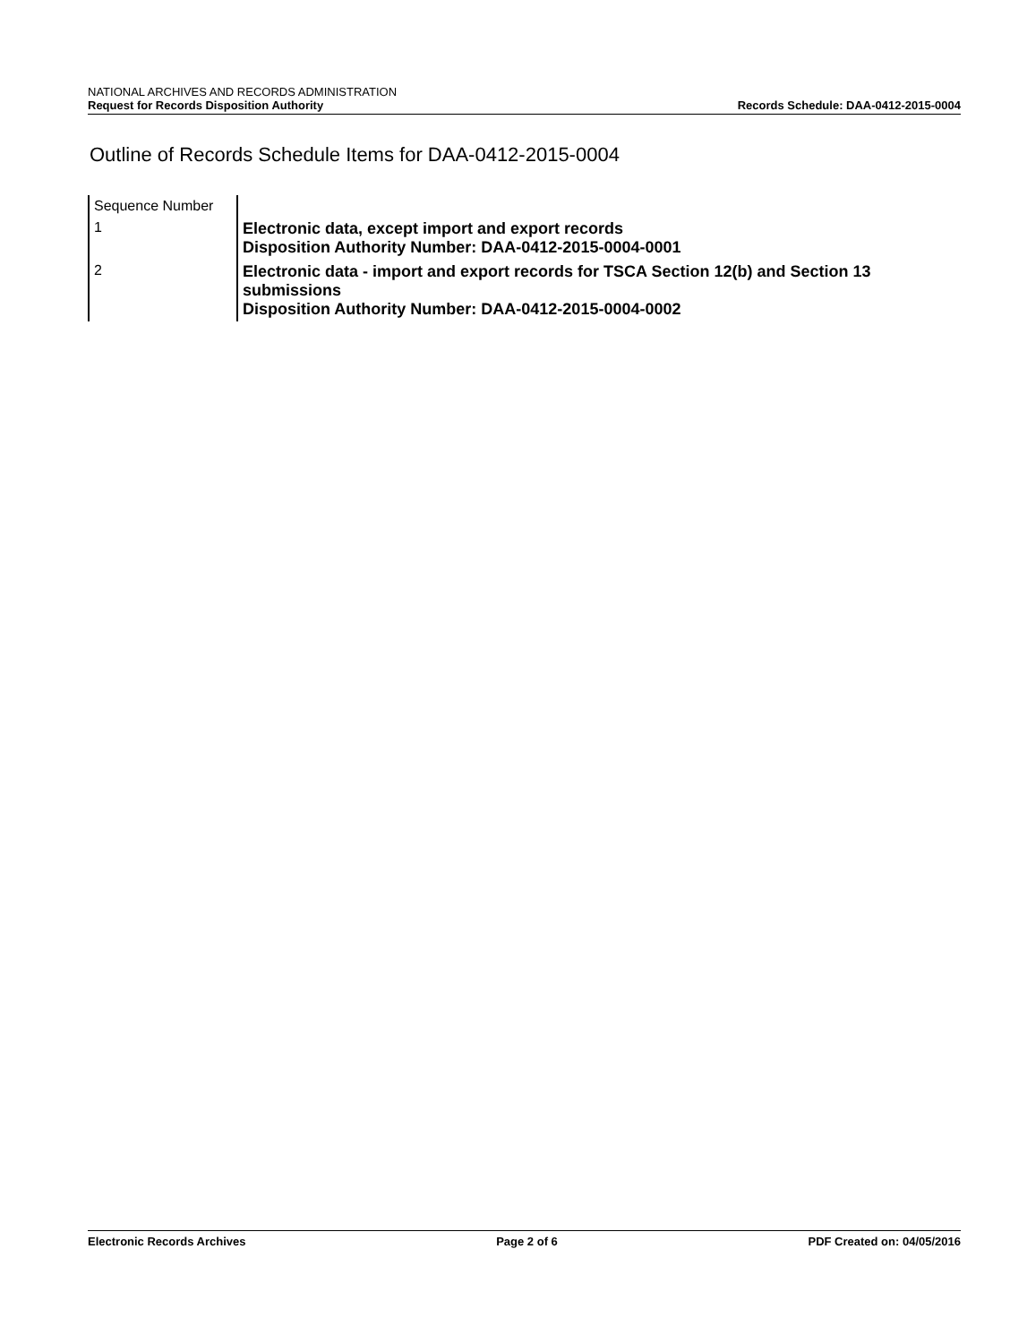NATIONAL ARCHIVES AND RECORDS ADMINISTRATION
Request for Records Disposition Authority
Records Schedule: DAA-0412-2015-0004
Outline of Records Schedule Items for DAA-0412-2015-0004
| Sequence Number | |
| 1 | Electronic data, except import and export records Disposition Authority Number: DAA-0412-2015-0004-0001 |
| 2 | Electronic data - import and export records for TSCA Section 12(b) and Section 13 submissions Disposition Authority Number: DAA-0412-2015-0004-0002 |
Electronic Records Archives Page 2 of 6 PDF Created on: 04/05/2016